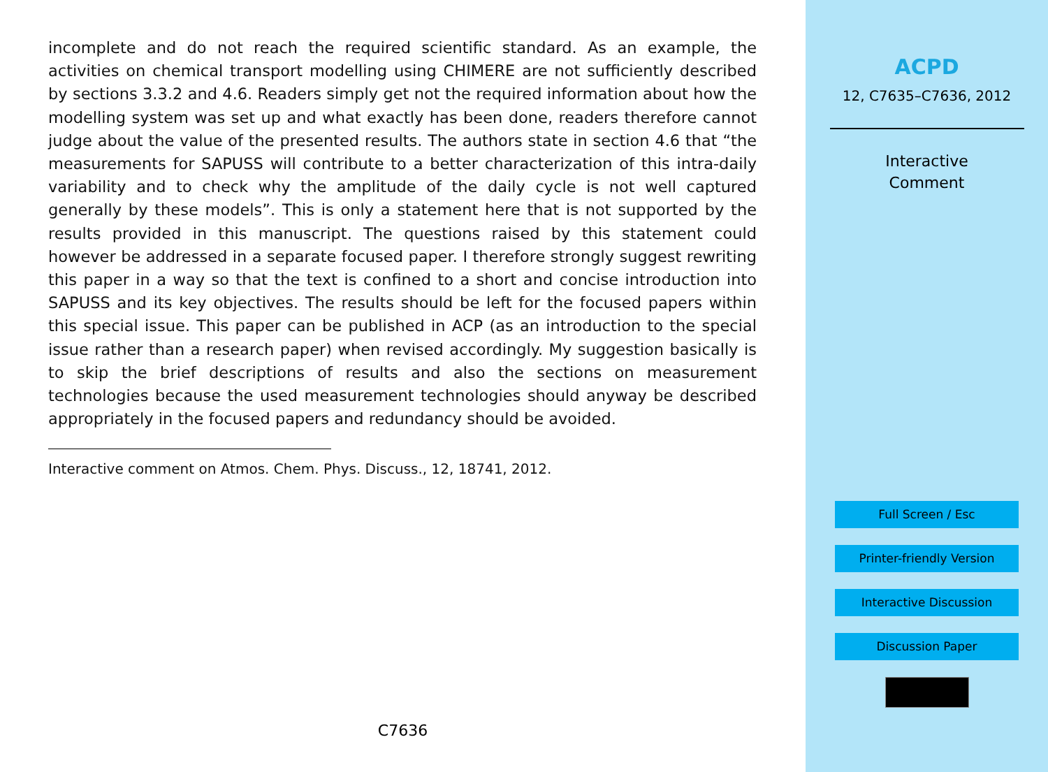incomplete and do not reach the required scientific standard. As an example, the activities on chemical transport modelling using CHIMERE are not sufficiently described by sections 3.3.2 and 4.6. Readers simply get not the required information about how the modelling system was set up and what exactly has been done, readers therefore cannot judge about the value of the presented results. The authors state in section 4.6 that “the measurements for SAPUSS will contribute to a better characterization of this intra-daily variability and to check why the amplitude of the daily cycle is not well captured generally by these models”. This is only a statement here that is not supported by the results provided in this manuscript. The questions raised by this statement could however be addressed in a separate focused paper. I therefore strongly suggest rewriting this paper in a way so that the text is confined to a short and concise introduction into SAPUSS and its key objectives. The results should be left for the focused papers within this special issue. This paper can be published in ACP (as an introduction to the special issue rather than a research paper) when revised accordingly. My suggestion basically is to skip the brief descriptions of results and also the sections on measurement technologies because the used measurement technologies should anyway be described appropriately in the focused papers and redundancy should be avoided.
Interactive comment on Atmos. Chem. Phys. Discuss., 12, 18741, 2012.
C7636
ACPD
12, C7635–C7636, 2012
Interactive
Comment
Full Screen / Esc
Printer-friendly Version
Interactive Discussion
Discussion Paper